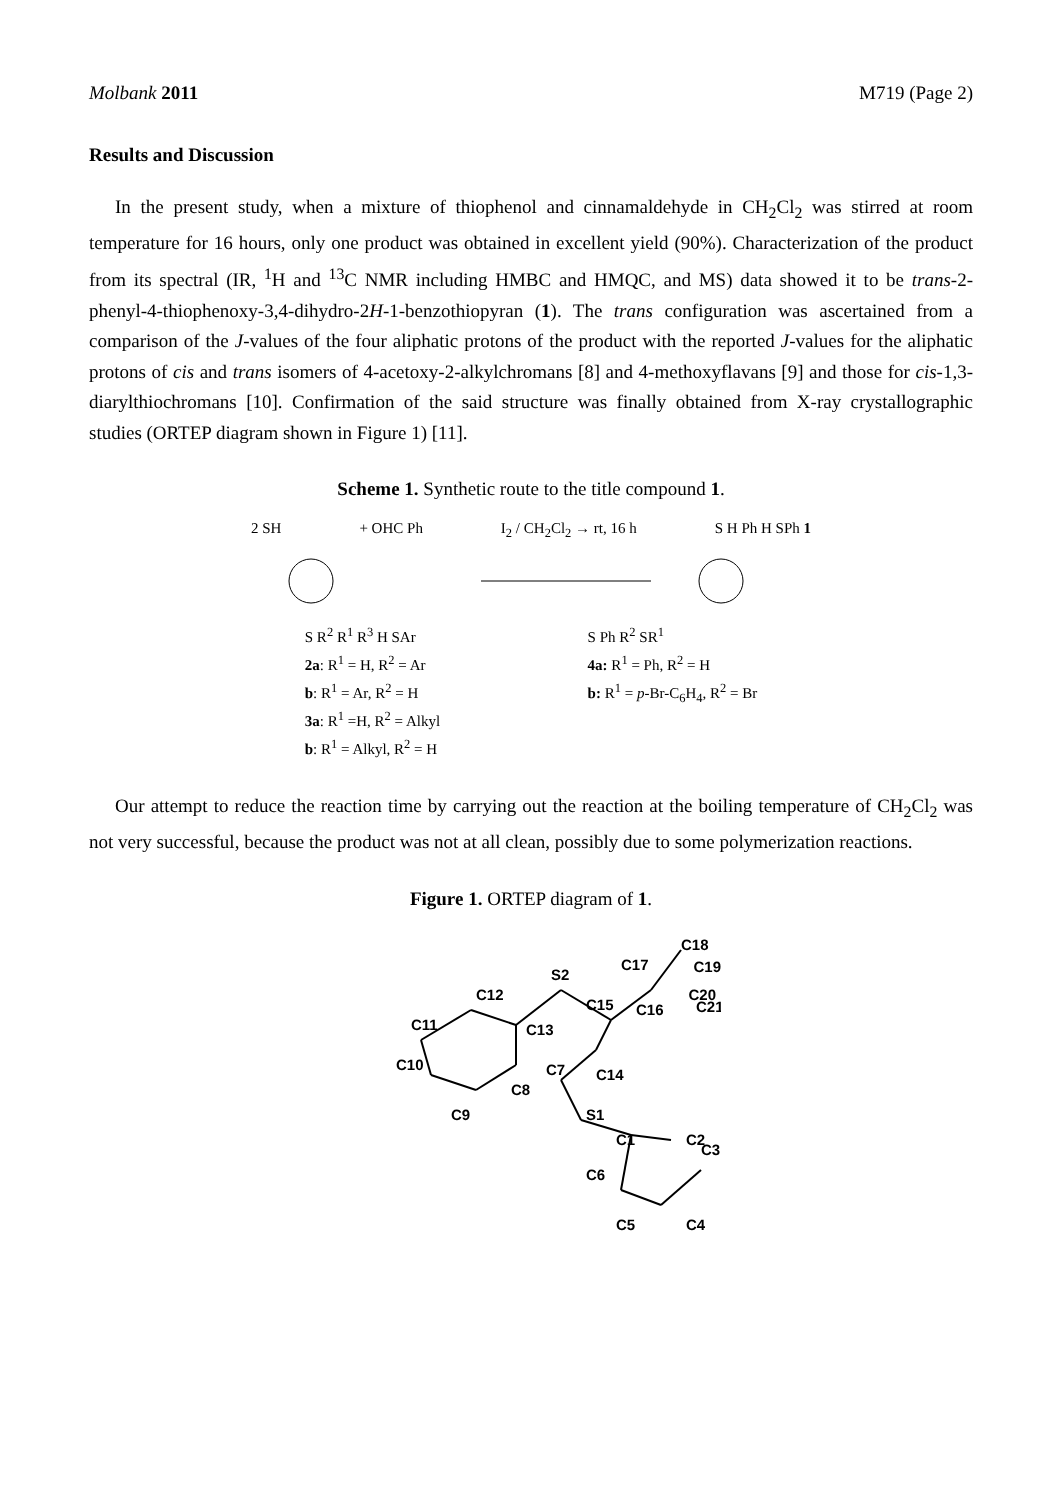Molbank 2011 M719 (Page 2)
Results and Discussion
In the present study, when a mixture of thiophenol and cinnamaldehyde in CH<sub>2</sub>Cl<sub>2</sub> was stirred at room temperature for 16 hours, only one product was obtained in excellent yield (90%). Characterization of the product from its spectral (IR, <sup>1</sup>H and <sup>13</sup>C NMR including HMBC and HMQC, and MS) data showed it to be trans-2-phenyl-4-thiophenoxy-3,4-dihydro-2H-1-benzothiopyran (1). The trans configuration was ascertained from a comparison of the J-values of the four aliphatic protons of the product with the reported J-values for the aliphatic protons of cis and trans isomers of 4-acetoxy-2-alkylchromans [8] and 4-methoxyflavans [9] and those for cis-1,3-diarylthiochromans [10]. Confirmation of the said structure was finally obtained from X-ray crystallographic studies (ORTEP diagram shown in Figure 1) [11].
Scheme 1. Synthetic route to the title compound 1.
2 SH + OHC Ph I<sub>2</sub> / CH<sub>2</sub>Cl<sub>2</sub> → rt, 16 h S H Ph H SPh 1
S R<sup>2</sup> R<sup>1</sup> R<sup>3</sup> H SAr
2a: R<sup>1</sup> = H, R<sup>2</sup> = Ar
b: R<sup>1</sup> = Ar, R<sup>2</sup> = H
3a: R<sup>1</sup> =H, R<sup>2</sup> = Alkyl
b: R<sup>1</sup> = Alkyl, R<sup>2</sup> = H
S Ph R<sup>2</sup> SR<sup>1</sup>
4a: R<sup>1</sup> = Ph, R<sup>2</sup> = H
b: R<sup>1</sup> = p-Br-C<sub>6</sub>H<sub>4</sub>, R<sup>2</sup> = Br
Our attempt to reduce the reaction time by carrying out the reaction at the boiling temperature of CH<sub>2</sub>Cl<sub>2</sub> was not very successful, because the product was not at all clean, possibly due to some polymerization reactions.
Figure 1. ORTEP diagram of 1.
C11
C12
C13
C10
C9
C8
C7
S2
C15
C16
C14
C17
C18
C19
C20
C21
S1
C1
C2
C3
C6
C5
C4